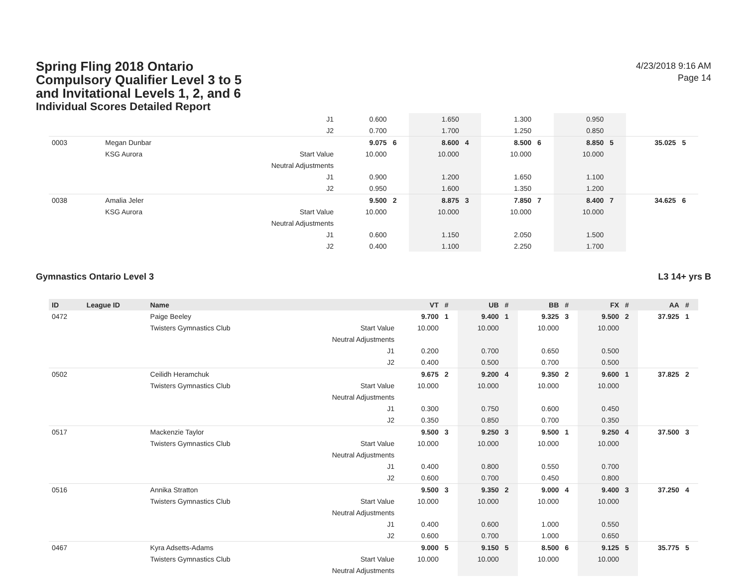Spring Fling 2018 Ontario
Compulsory Qualifier Level 3 to 5
and Invitational Levels 1, 2, and 6
Individual Scores Detailed Report
4/23/2018 9:16 AM
Page 14
| | | | J1 | 0.600 | | 1.650 | | 1.300 | | 0.950 | | | |
| | | | J2 | 0.700 | | 1.700 | | 1.250 | | 0.850 | | | |
| 0003 | | Megan Dunbar | | 9.075 | 6 | 8.600 | 4 | 8.500 | 6 | 8.850 | 5 | 35.025 | 5 |
| | | KSG Aurora | Start Value | 10.000 | | 10.000 | | 10.000 | | 10.000 | | | |
| | | | Neutral Adjustments | | | | | | | | | | |
| | | | J1 | 0.900 | | 1.200 | | 1.650 | | 1.100 | | | |
| | | | J2 | 0.950 | | 1.600 | | 1.350 | | 1.200 | | | |
| 0038 | | Amalia Jeler | | 9.500 | 2 | 8.875 | 3 | 7.850 | 7 | 8.400 | 7 | 34.625 | 6 |
| | | KSG Aurora | Start Value | 10.000 | | 10.000 | | 10.000 | | 10.000 | | | |
| | | | Neutral Adjustments | | | | | | | | | | |
| | | | J1 | 0.600 | | 1.150 | | 2.050 | | 1.500 | | | |
| | | | J2 | 0.400 | | 1.100 | | 2.250 | | 1.700 | | | |
Gymnastics Ontario Level 3 L3 14+ yrs B
| ID | League ID | Name | | VT | # | UB | # | BB | # | FX | # | AA | # |
| --- | --- | --- | --- | --- | --- | --- | --- | --- | --- | --- | --- | --- | --- |
| 0472 | | Paige Beeley | | 9.700 | 1 | 9.400 | 1 | 9.325 | 3 | 9.500 | 2 | 37.925 | 1 |
| | | Twisters Gymnastics Club | Start Value | 10.000 | | 10.000 | | 10.000 | | 10.000 | | | |
| | | | Neutral Adjustments | | | | | | | | | | |
| | | | J1 | 0.200 | | 0.700 | | 0.650 | | 0.500 | | | |
| | | | J2 | 0.400 | | 0.500 | | 0.700 | | 0.500 | | | |
| 0502 | | Ceilidh Heramchuk | | 9.675 | 2 | 9.200 | 4 | 9.350 | 2 | 9.600 | 1 | 37.825 | 2 |
| | | Twisters Gymnastics Club | Start Value | 10.000 | | 10.000 | | 10.000 | | 10.000 | | | |
| | | | Neutral Adjustments | | | | | | | | | | |
| | | | J1 | 0.300 | | 0.750 | | 0.600 | | 0.450 | | | |
| | | | J2 | 0.350 | | 0.850 | | 0.700 | | 0.350 | | | |
| 0517 | | Mackenzie Taylor | | 9.500 | 3 | 9.250 | 3 | 9.500 | 1 | 9.250 | 4 | 37.500 | 3 |
| | | Twisters Gymnastics Club | Start Value | 10.000 | | 10.000 | | 10.000 | | 10.000 | | | |
| | | | Neutral Adjustments | | | | | | | | | | |
| | | | J1 | 0.400 | | 0.800 | | 0.550 | | 0.700 | | | |
| | | | J2 | 0.600 | | 0.700 | | 0.450 | | 0.800 | | | |
| 0516 | | Annika Stratton | | 9.500 | 3 | 9.350 | 2 | 9.000 | 4 | 9.400 | 3 | 37.250 | 4 |
| | | Twisters Gymnastics Club | Start Value | 10.000 | | 10.000 | | 10.000 | | 10.000 | | | |
| | | | Neutral Adjustments | | | | | | | | | | |
| | | | J1 | 0.400 | | 0.600 | | 1.000 | | 0.550 | | | |
| | | | J2 | 0.600 | | 0.700 | | 1.000 | | 0.650 | | | |
| 0467 | | Kyra Adsetts-Adams | | 9.000 | 5 | 9.150 | 5 | 8.500 | 6 | 9.125 | 5 | 35.775 | 5 |
| | | Twisters Gymnastics Club | Start Value | 10.000 | | 10.000 | | 10.000 | | 10.000 | | | |
| | | | Neutral Adjustments | | | | | | | | | | |